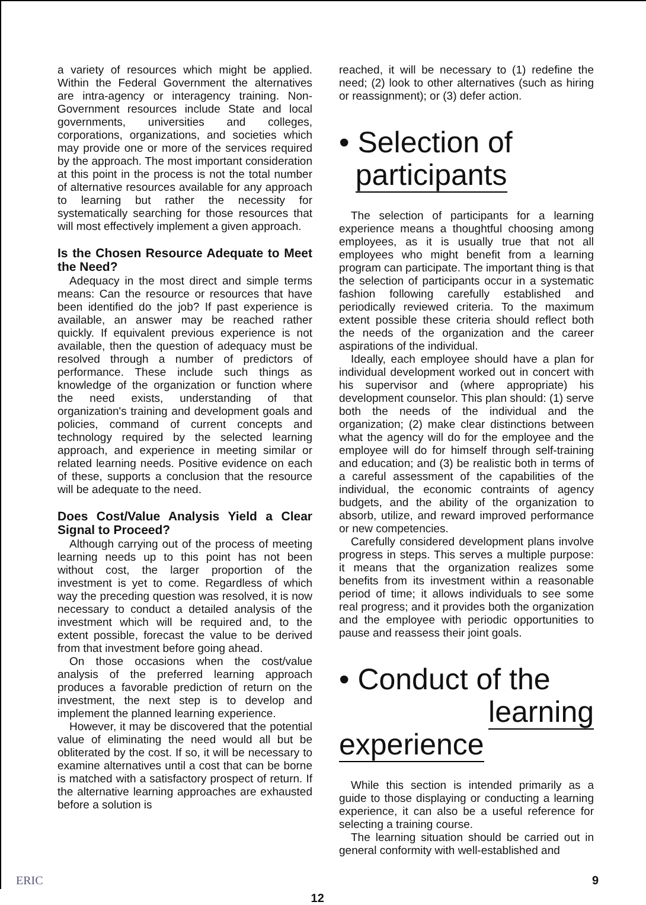a variety of resources which might be applied. Within the Federal Government the alternatives are intra-agency or interagency training. Non-Government resources include State and local governments, universities and colleges, corporations, organizations, and societies which may provide one or more of the services required by the approach. The most important consideration at this point in the process is not the total number of alternative resources available for any approach to learning but rather the necessity for systematically searching for those resources that will most effectively implement a given approach.
Is the Chosen Resource Adequate to Meet the Need?
Adequacy in the most direct and simple terms means: Can the resource or resources that have been identified do the job? If past experience is available, an answer may be reached rather quickly. If equivalent previous experience is not available, then the question of adequacy must be resolved through a number of predictors of performance. These include such things as knowledge of the organization or function where the need exists, understanding of that organization's training and development goals and policies, command of current concepts and technology required by the selected learning approach, and experience in meeting similar or related learning needs. Positive evidence on each of these, supports a conclusion that the resource will be adequate to the need.
Does Cost/Value Analysis Yield a Clear Signal to Proceed?
Although carrying out of the process of meeting learning needs up to this point has not been without cost, the larger proportion of the investment is yet to come. Regardless of which way the preceding question was resolved, it is now necessary to conduct a detailed analysis of the investment which will be required and, to the extent possible, forecast the value to be derived from that investment before going ahead.
On those occasions when the cost/value analysis of the preferred learning approach produces a favorable prediction of return on the investment, the next step is to develop and implement the planned learning experience.
However, it may be discovered that the potential value of eliminating the need would all but be obliterated by the cost. If so, it will be necessary to examine alternatives until a cost that can be borne is matched with a satisfactory prospect of return. If the alternative learning approaches are exhausted before a solution is
reached, it will be necessary to (1) redefine the need; (2) look to other alternatives (such as hiring or reassignment); or (3) defer action.
• Selection of
participants
The selection of participants for a learning experience means a thoughtful choosing among employees, as it is usually true that not all employees who might benefit from a learning program can participate. The important thing is that the selection of participants occur in a systematic fashion following carefully established and periodically reviewed criteria. To the maximum extent possible these criteria should reflect both the needs of the organization and the career aspirations of the individual.
Ideally, each employee should have a plan for individual development worked out in concert with his supervisor and (where appropriate) his development counselor. This plan should: (1) serve both the needs of the individual and the organization; (2) make clear distinctions between what the agency will do for the employee and the employee will do for himself through self-training and education; and (3) be realistic both in terms of a careful assessment of the capabilities of the individual, the economic contraints of agency budgets, and the ability of the organization to absorb, utilize, and reward improved performance or new competencies.
Carefully considered development plans involve progress in steps. This serves a multiple purpose: it means that the organization realizes some benefits from its investment within a reasonable period of time; it allows individuals to see some real progress; and it provides both the organization and the employee with periodic opportunities to pause and reassess their joint goals.
• Conduct of the
learning experience
While this section is intended primarily as a guide to those displaying or conducting a learning experience, it can also be a useful reference for selecting a training course.
The learning situation should be carried out in general conformity with well-established and
ERIC 12 9